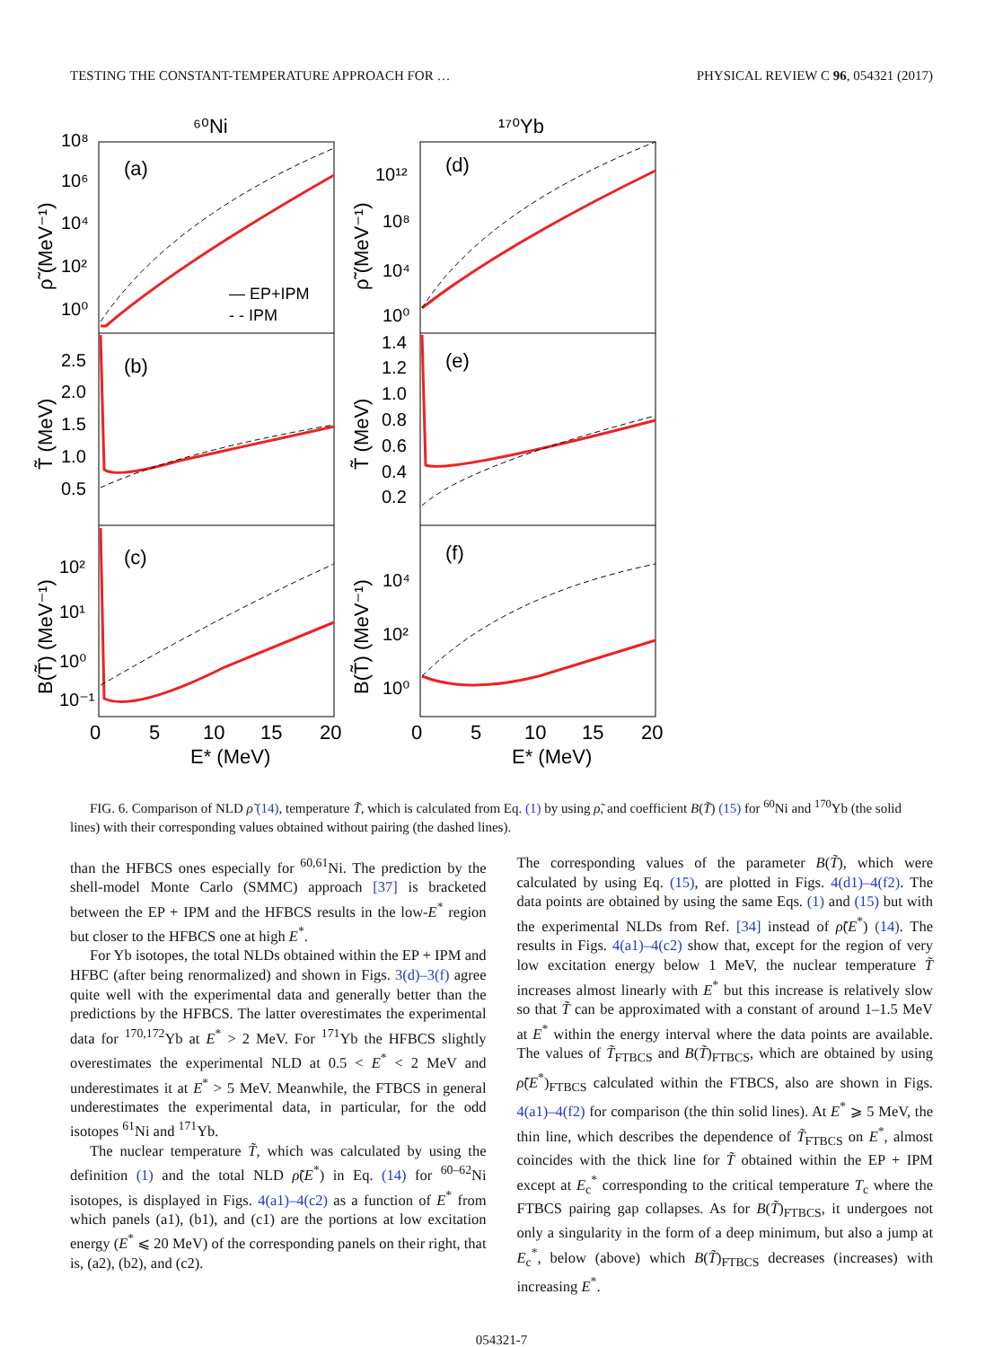TESTING THE CONSTANT-TEMPERATURE APPROACH FOR … PHYSICAL REVIEW C 96, 054321 (2017)
⁶⁰Ni
¹⁷⁰Yb
(a)
(b)
(c)
(d)
(e)
(f)
10⁸
10⁶
10⁴
10²
10⁰
2.5
2.0
1.5
1.0
0.5
10²
10¹
10⁰
10⁻¹
10¹²
10⁸
10⁴
10⁰
1.4
1.2
1.0
0.8
0.6
0.4
0.2
10⁴
10²
10⁰
— EP+IPM
- - IPM
0
5
10
15
20
0
5
10
15
20
E* (MeV)
E* (MeV)
ρ̃ (MeV⁻¹)
T̃ (MeV)
B(T̃) (MeV⁻¹)
ρ̃ (MeV⁻¹)
T̃ (MeV)
B(T̃) (MeV⁻¹)
FIG. 6. Comparison of NLD ρ̃ (14), temperature T̃, which is calculated from Eq. (1) by using ρ̃, and coefficient B(T̃) (15) for <sup>60</sup>Ni and <sup>170</sup>Yb (the solid lines) with their corresponding values obtained without pairing (the dashed lines).
than the HFBCS ones especially for <sup>60,61</sup>Ni. The prediction by the shell-model Monte Carlo (SMMC) approach [37] is bracketed between the EP + IPM and the HFBCS results in the low-E<sup>*</sup> region but closer to the HFBCS one at high E<sup>*</sup>.
For Yb isotopes, the total NLDs obtained within the EP + IPM and HFBC (after being renormalized) and shown in Figs. 3(d)–3(f) agree quite well with the experimental data and generally better than the predictions by the HFBCS. The latter overestimates the experimental data for <sup>170,172</sup>Yb at E<sup>*</sup> > 2 MeV. For <sup>171</sup>Yb the HFBCS slightly overestimates the experimental NLD at 0.5 < E<sup>*</sup> < 2 MeV and underestimates it at E<sup>*</sup> > 5 MeV. Meanwhile, the FTBCS in general underestimates the experimental data, in particular, for the odd isotopes <sup>61</sup>Ni and <sup>171</sup>Yb.
The nuclear temperature T̃, which was calculated by using the definition (1) and the total NLD ρ̃(E<sup>*</sup>) in Eq. (14) for <sup>60–62</sup>Ni isotopes, is displayed in Figs. 4(a1)–4(c2) as a function of E<sup>*</sup> from which panels (a1), (b1), and (c1) are the portions at low excitation energy (E<sup>*</sup> ⩽ 20 MeV) of the corresponding panels on their right, that is, (a2), (b2), and (c2).
The corresponding values of the parameter B(T̃), which were calculated by using Eq. (15), are plotted in Figs. 4(d1)–4(f2). The data points are obtained by using the same Eqs. (1) and (15) but with the experimental NLDs from Ref. [34] instead of ρ̃(E<sup>*</sup>) (14). The results in Figs. 4(a1)–4(c2) show that, except for the region of very low excitation energy below 1 MeV, the nuclear temperature T̃ increases almost linearly with E<sup>*</sup> but this increase is relatively slow so that T̃ can be approximated with a constant of around 1–1.5 MeV at E<sup>*</sup> within the energy interval where the data points are available. The values of T̃<sub>FTBCS</sub> and B(T̃)<sub>FTBCS</sub>, which are obtained by using ρ̃(E<sup>*</sup>)<sub>FTBCS</sub> calculated within the FTBCS, also are shown in Figs. 4(a1)–4(f2) for comparison (the thin solid lines). At E<sup>*</sup> ⩾ 5 MeV, the thin line, which describes the dependence of T̃<sub>FTBCS</sub> on E<sup>*</sup>, almost coincides with the thick line for T̃ obtained within the EP + IPM except at E<sub>c</sub><sup>*</sup> corresponding to the critical temperature T<sub>c</sub> where the FTBCS pairing gap collapses. As for B(T̃)<sub>FTBCS</sub>, it undergoes not only a singularity in the form of a deep minimum, but also a jump at E<sub>c</sub><sup>*</sup>, below (above) which B(T̃)<sub>FTBCS</sub> decreases (increases) with increasing E<sup>*</sup>.
054321-7